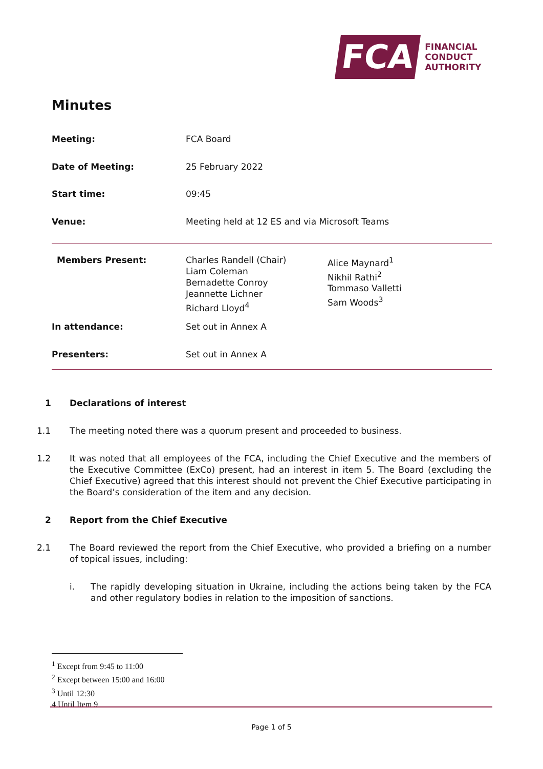FCA
FINANCIAL
CONDUCT
AUTHORITY
Minutes
| Meeting: | FCA Board | |
| Date of Meeting: | 25 February 2022 | |
| Start time: | 09:45 | |
| Venue: | Meeting held at 12 ES and via Microsoft Teams | |
| Members Present: | Charles Randell (Chair) Liam Coleman Bernadette Conroy Jeannette Lichner Richard Lloyd<sup>4</sup> | Alice Maynard<sup>1</sup> Nikhil Rathi<sup>2</sup> Tommaso Valletti Sam Woods<sup>3</sup> |
| In attendance: | Set out in Annex A | |
| Presenters: | Set out in Annex A | |
1 Declarations of interest
1.1 The meeting noted there was a quorum present and proceeded to business.
1.2 It was noted that all employees of the FCA, including the Chief Executive and the members of the Executive Committee (ExCo) present, had an interest in item 5. The Board (excluding the Chief Executive) agreed that this interest should not prevent the Chief Executive participating in the Board’s consideration of the item and any decision.
2 Report from the Chief Executive
2.1 The Board reviewed the report from the Chief Executive, who provided a briefing on a number of topical issues, including:
i. The rapidly developing situation in Ukraine, including the actions being taken by the FCA and other regulatory bodies in relation to the imposition of sanctions.
<sup>1</sup> Except from 9:45 to 11:00
<sup>2</sup> Except between 15:00 and 16:00
<sup>3</sup> Until 12:30
4 Until Item 9
Page 1 of 5